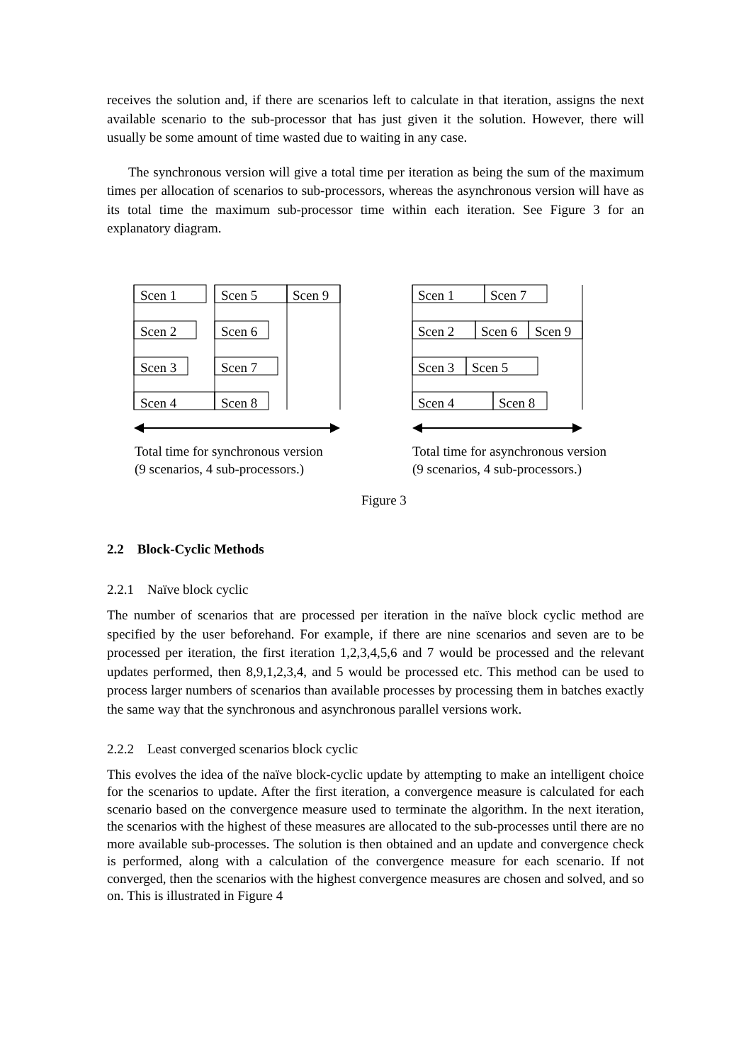receives the solution and, if there are scenarios left to calculate in that iteration, assigns the next available scenario to the sub-processor that has just given it the solution. However, there will usually be some amount of time wasted due to waiting in any case.
The synchronous version will give a total time per iteration as being the sum of the maximum times per allocation of scenarios to sub-processors, whereas the asynchronous version will have as its total time the maximum sub-processor time within each iteration. See Figure 3 for an explanatory diagram.
Scen 1
Scen 5
Scen 9
Scen 2
Scen 6
Scen 3
Scen 7
Scen 4
Scen 8
Scen 1
Scen 7
Scen 2
Scen 6
Scen 9
Scen 3
Scen 5
Scen 4
Scen 8
Total time for synchronous version
(9 scenarios, 4 sub-processors.)
Total time for asynchronous version
(9 scenarios, 4 sub-processors.)
Figure 3
2.2 Block-Cyclic Methods
2.2.1 Naïve block cyclic
The number of scenarios that are processed per iteration in the naïve block cyclic method are specified by the user beforehand. For example, if there are nine scenarios and seven are to be processed per iteration, the first iteration 1,2,3,4,5,6 and 7 would be processed and the relevant updates performed, then 8,9,1,2,3,4, and 5 would be processed etc. This method can be used to process larger numbers of scenarios than available processes by processing them in batches exactly the same way that the synchronous and asynchronous parallel versions work.
2.2.2 Least converged scenarios block cyclic
This evolves the idea of the naïve block-cyclic update by attempting to make an intelligent choice for the scenarios to update. After the first iteration, a convergence measure is calculated for each scenario based on the convergence measure used to terminate the algorithm. In the next iteration, the scenarios with the highest of these measures are allocated to the sub-processes until there are no more available sub-processes. The solution is then obtained and an update and convergence check is performed, along with a calculation of the convergence measure for each scenario. If not converged, then the scenarios with the highest convergence measures are chosen and solved, and so on. This is illustrated in Figure 4